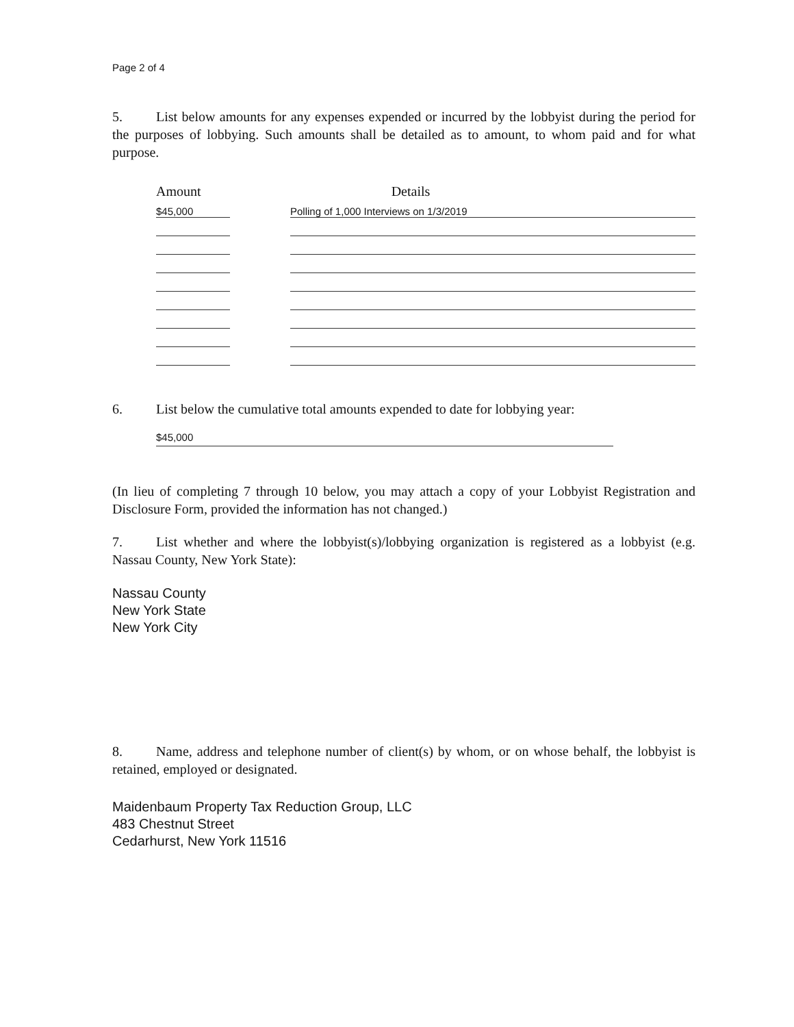Page 2 of 4
5. List below amounts for any expenses expended or incurred by the lobbyist during the period for the purposes of lobbying. Such amounts shall be detailed as to amount, to whom paid and for what purpose.
| Amount | | Details |
| $45,000 | | Polling of 1,000 Interviews on 1/3/2019 |
6. List below the cumulative total amounts expended to date for lobbying year:
$45,000
(In lieu of completing 7 through 10 below, you may attach a copy of your Lobbyist Registration and Disclosure Form, provided the information has not changed.)
7. List whether and where the lobbyist(s)/lobbying organization is registered as a lobbyist (e.g. Nassau County, New York State):
Nassau County
New York State
New York City
8. Name, address and telephone number of client(s) by whom, or on whose behalf, the lobbyist is retained, employed or designated.
Maidenbaum Property Tax Reduction Group, LLC
483 Chestnut Street
Cedarhurst, New York 11516